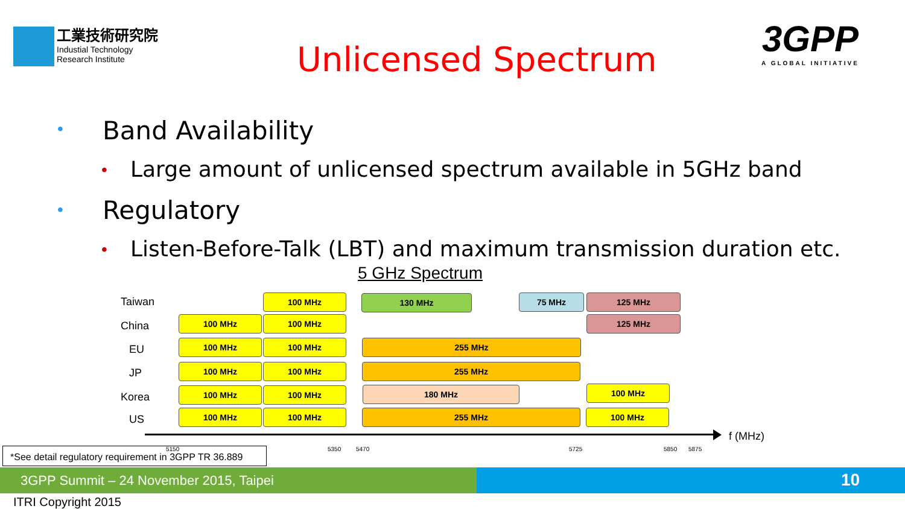工業技術研究院
Industial Technology
Research Institute
Unlicensed Spectrum
3GPP
A GLOBAL INITIATIVE
• Band Availability
•
Large amount of unlicensed spectrum available in 5GHz band
• Regulatory
•
Listen-Before-Talk (LBT) and maximum transmission duration etc.
5 GHz Spectrum
Taiwan 100 MHz 130 MHz 75 MHz 125 MHz
China
100 MHz 100 MHz 125 MHz
EU
100 MHz 100 MHz 255 MHz
JP 100 MHz 100 MHz 255 MHz
Korea
100 MHz 100 MHz 180 MHz 100 MHz
US
100 MHz 100 MHz 255 MHz 100 MHz
f (MHz)
5150 5350 5470 5725 5850 5875
*See detail regulatory requirement in 3GPP TR 36.889
3GPP Summit – 24 November 2015, Taipei 10
ITRI Copyright 2015